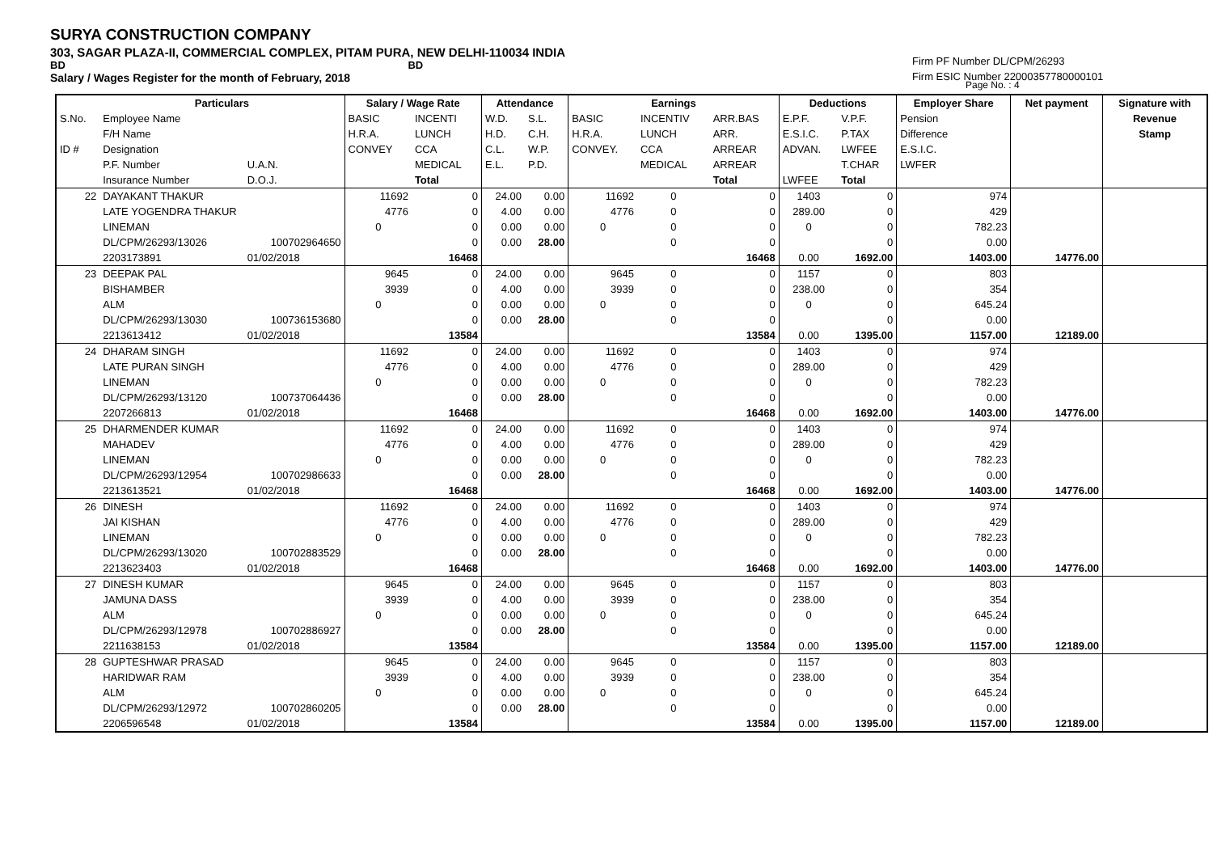SURYA CONSTRUCTION COMPANY
303, SAGAR PLAZA-II, COMMERCIAL COMPLEX, PITAM PURA, NEW DELHI-110034 INDIA
BD BD
Salary / Wages Register for the month of February, 2018
Firm PF Number DL/CPM/26293
Firm ESIC Number 22000357780000101
Page No. : 4
| | Particulars | | Salary / Wage Rate | | Attendance | | Earnings | | | Deductions | | Employer Share | Net payment | Signature with |
| --- | --- | --- | --- | --- | --- | --- | --- | --- | --- | --- | --- | --- | --- | --- |
| S.No. | Employee Name | | BASIC | INCENTI | W.D. | S.L. | BASIC | INCENTIV | ARR.BAS | E.P.F. | V.P.F. | Pension | | Revenue |
| | F/H Name | | H.R.A. | LUNCH | H.D. | C.H. | H.R.A. | LUNCH | ARR. | E.S.I.C. | P.TAX | Difference | | Stamp |
| ID # | Designation | | CONVEY | CCA | C.L. | W.P. | CONVEY. | CCA | ARREAR | ADVAN. | LWFEE | E.S.I.C. | | |
| | P.F. Number | U.A.N. | | MEDICAL | E.L. | P.D. | | MEDICAL | ARREAR | | T.CHAR | LWFER | | |
| | Insurance Number | D.O.J. | | Total | | | | | Total | LWFEE | Total | | | |
| 22 | DAYAKANT THAKUR | | 11692 | 0 | 24.00 | 0.00 | 11692 | 0 | 0 | 1403 | 0 | 974 | | |
| | LATE YOGENDRA THAKUR | | 4776 | 0 | 4.00 | 0.00 | 4776 | 0 | 0 | 289.00 | 0 | 429 | | |
| | LINEMAN | | 0 | 0 | 0.00 | 0.00 | 0 | 0 | 0 | 0 | 0 | 782.23 | | |
| | DL/CPM/26293/13026 | 100702964650 | | 0 | 0.00 | 28.00 | | 0 | 0 | | 0 | 0.00 | | |
| | 2203173891 | 01/02/2018 | | 16468 | | | | | 16468 | 0.00 | 1692.00 | 1403.00 | 14776.00 | |
| 23 | DEEPAK PAL | | 9645 | 0 | 24.00 | 0.00 | 9645 | 0 | 0 | 1157 | 0 | 803 | | |
| | BISHAMBER | | 3939 | 0 | 4.00 | 0.00 | 3939 | 0 | 0 | 238.00 | 0 | 354 | | |
| | ALM | | 0 | 0 | 0.00 | 0.00 | 0 | 0 | 0 | 0 | 0 | 645.24 | | |
| | DL/CPM/26293/13030 | 100736153680 | | 0 | 0.00 | 28.00 | | 0 | 0 | | 0 | 0.00 | | |
| | 2213613412 | 01/02/2018 | | 13584 | | | | | 13584 | 0.00 | 1395.00 | 1157.00 | 12189.00 | |
| 24 | DHARAM SINGH | | 11692 | 0 | 24.00 | 0.00 | 11692 | 0 | 0 | 1403 | 0 | 974 | | |
| | LATE PURAN SINGH | | 4776 | 0 | 4.00 | 0.00 | 4776 | 0 | 0 | 289.00 | 0 | 429 | | |
| | LINEMAN | | 0 | 0 | 0.00 | 0.00 | 0 | 0 | 0 | 0 | 0 | 782.23 | | |
| | DL/CPM/26293/13120 | 100737064436 | | 0 | 0.00 | 28.00 | | 0 | 0 | | 0 | 0.00 | | |
| | 2207266813 | 01/02/2018 | | 16468 | | | | | 16468 | 0.00 | 1692.00 | 1403.00 | 14776.00 | |
| 25 | DHARMENDER KUMAR | | 11692 | 0 | 24.00 | 0.00 | 11692 | 0 | 0 | 1403 | 0 | 974 | | |
| | MAHADEV | | 4776 | 0 | 4.00 | 0.00 | 4776 | 0 | 0 | 289.00 | 0 | 429 | | |
| | LINEMAN | | 0 | 0 | 0.00 | 0.00 | 0 | 0 | 0 | 0 | 0 | 782.23 | | |
| | DL/CPM/26293/12954 | 100702986633 | | 0 | 0.00 | 28.00 | | 0 | 0 | | 0 | 0.00 | | |
| | 2213613521 | 01/02/2018 | | 16468 | | | | | 16468 | 0.00 | 1692.00 | 1403.00 | 14776.00 | |
| 26 | DINESH | | 11692 | 0 | 24.00 | 0.00 | 11692 | 0 | 0 | 1403 | 0 | 974 | | |
| | JAI KISHAN | | 4776 | 0 | 4.00 | 0.00 | 4776 | 0 | 0 | 289.00 | 0 | 429 | | |
| | LINEMAN | | 0 | 0 | 0.00 | 0.00 | 0 | 0 | 0 | 0 | 0 | 782.23 | | |
| | DL/CPM/26293/13020 | 100702883529 | | 0 | 0.00 | 28.00 | | 0 | 0 | | 0 | 0.00 | | |
| | 2213623403 | 01/02/2018 | | 16468 | | | | | 16468 | 0.00 | 1692.00 | 1403.00 | 14776.00 | |
| 27 | DINESH KUMAR | | 9645 | 0 | 24.00 | 0.00 | 9645 | 0 | 0 | 1157 | 0 | 803 | | |
| | JAMUNA DASS | | 3939 | 0 | 4.00 | 0.00 | 3939 | 0 | 0 | 238.00 | 0 | 354 | | |
| | ALM | | 0 | 0 | 0.00 | 0.00 | 0 | 0 | 0 | 0 | 0 | 645.24 | | |
| | DL/CPM/26293/12978 | 100702886927 | | 0 | 0.00 | 28.00 | | 0 | 0 | | 0 | 0.00 | | |
| | 2211638153 | 01/02/2018 | | 13584 | | | | | 13584 | 0.00 | 1395.00 | 1157.00 | 12189.00 | |
| 28 | GUPTESHWAR PRASAD | | 9645 | 0 | 24.00 | 0.00 | 9645 | 0 | 0 | 1157 | 0 | 803 | | |
| | HARIDWAR RAM | | 3939 | 0 | 4.00 | 0.00 | 3939 | 0 | 0 | 238.00 | 0 | 354 | | |
| | ALM | | 0 | 0 | 0.00 | 0.00 | 0 | 0 | 0 | 0 | 0 | 645.24 | | |
| | DL/CPM/26293/12972 | 100702860205 | | 0 | 0.00 | 28.00 | | 0 | 0 | | 0 | 0.00 | | |
| | 2206596548 | 01/02/2018 | | 13584 | | | | | 13584 | 0.00 | 1395.00 | 1157.00 | 12189.00 | |